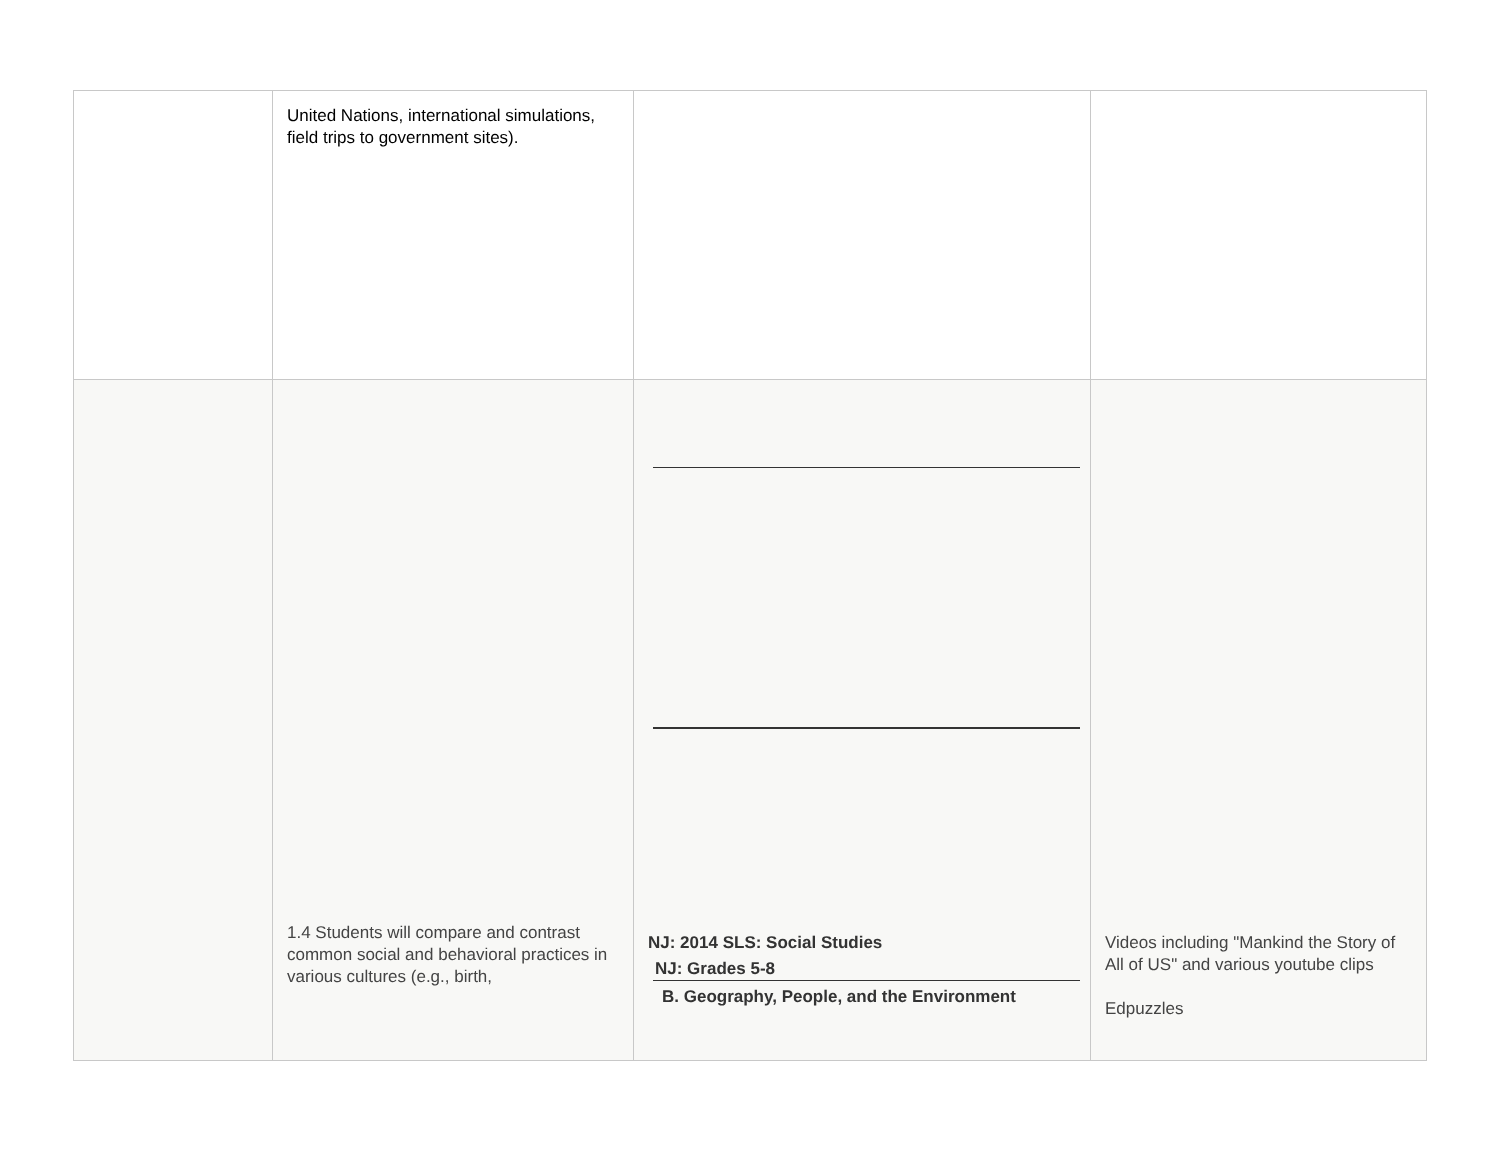| | United Nations, international simulations, field trips to government sites). | | |
| | 1.4 Students will compare and contrast common social and behavioral practices in various cultures (e.g., birth, | NJ: 2014 SLS: Social Studies NJ: Grades 5-8 B. Geography, People, and the Environment | Videos including "Mankind the Story of All of US" and various youtube clips Edpuzzles |